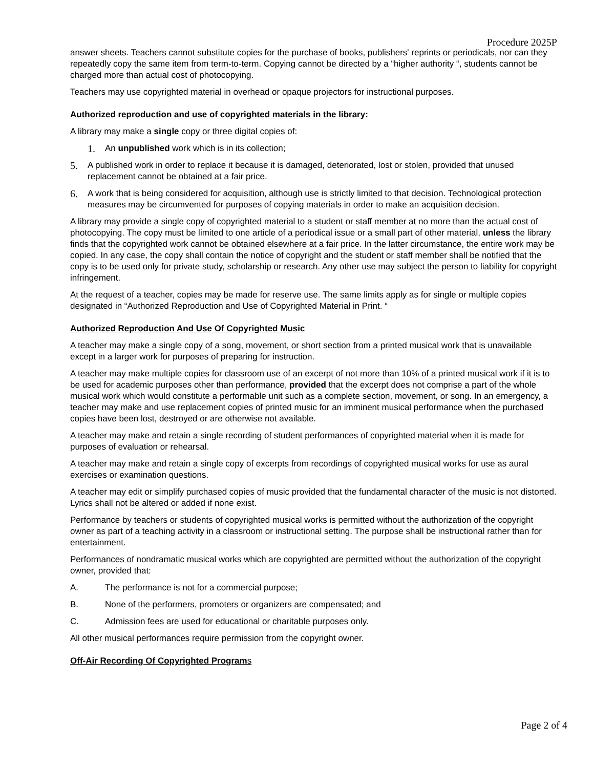Procedure 2025P
answer sheets. Teachers cannot substitute copies for the purchase of books, publishers' reprints or periodicals, nor can they repeatedly copy the same item from term-to-term. Copying cannot be directed by a “higher authority “, students cannot be charged more than actual cost of photocopying.
Teachers may use copyrighted material in overhead or opaque projectors for instructional purposes.
Authorized reproduction and use of copyrighted materials in the library:
A library may make a single copy or three digital copies of:
1. An unpublished work which is in its collection;
5. A published work in order to replace it because it is damaged, deteriorated, lost or stolen, provided that unused replacement cannot be obtained at a fair price.
6. A work that is being considered for acquisition, although use is strictly limited to that decision. Technological protection measures may be circumvented for purposes of copying materials in order to make an acquisition decision.
A library may provide a single copy of copyrighted material to a student or staff member at no more than the actual cost of photocopying. The copy must be limited to one article of a periodical issue or a small part of other material, unless the library finds that the copyrighted work cannot be obtained elsewhere at a fair price. In the latter circumstance, the entire work may be copied. In any case, the copy shall contain the notice of copyright and the student or staff member shall be notified that the copy is to be used only for private study, scholarship or research. Any other use may subject the person to liability for copyright infringement.
At the request of a teacher, copies may be made for reserve use. The same limits apply as for single or multiple copies designated in “Authorized Reproduction and Use of Copyrighted Material in Print. “
Authorized Reproduction And Use Of Copyrighted Music
A teacher may make a single copy of a song, movement, or short section from a printed musical work that is unavailable except in a larger work for purposes of preparing for instruction.
A teacher may make multiple copies for classroom use of an excerpt of not more than 10% of a printed musical work if it is to be used for academic purposes other than performance, provided that the excerpt does not comprise a part of the whole musical work which would constitute a performable unit such as a complete section, movement, or song. In an emergency, a teacher may make and use replacement copies of printed music for an imminent musical performance when the purchased copies have been lost, destroyed or are otherwise not available.
A teacher may make and retain a single recording of student performances of copyrighted material when it is made for purposes of evaluation or rehearsal.
A teacher may make and retain a single copy of excerpts from recordings of copyrighted musical works for use as aural exercises or examination questions.
A teacher may edit or simplify purchased copies of music provided that the fundamental character of the music is not distorted. Lyrics shall not be altered or added if none exist.
Performance by teachers or students of copyrighted musical works is permitted without the authorization of the copyright owner as part of a teaching activity in a classroom or instructional setting. The purpose shall be instructional rather than for entertainment.
Performances of nondramatic musical works which are copyrighted are permitted without the authorization of the copyright owner, provided that:
A. The performance is not for a commercial purpose;
B. None of the performers, promoters or organizers are compensated; and
C. Admission fees are used for educational or charitable purposes only.
All other musical performances require permission from the copyright owner.
Off-Air Recording Of Copyrighted Programs
Page 2 of 4